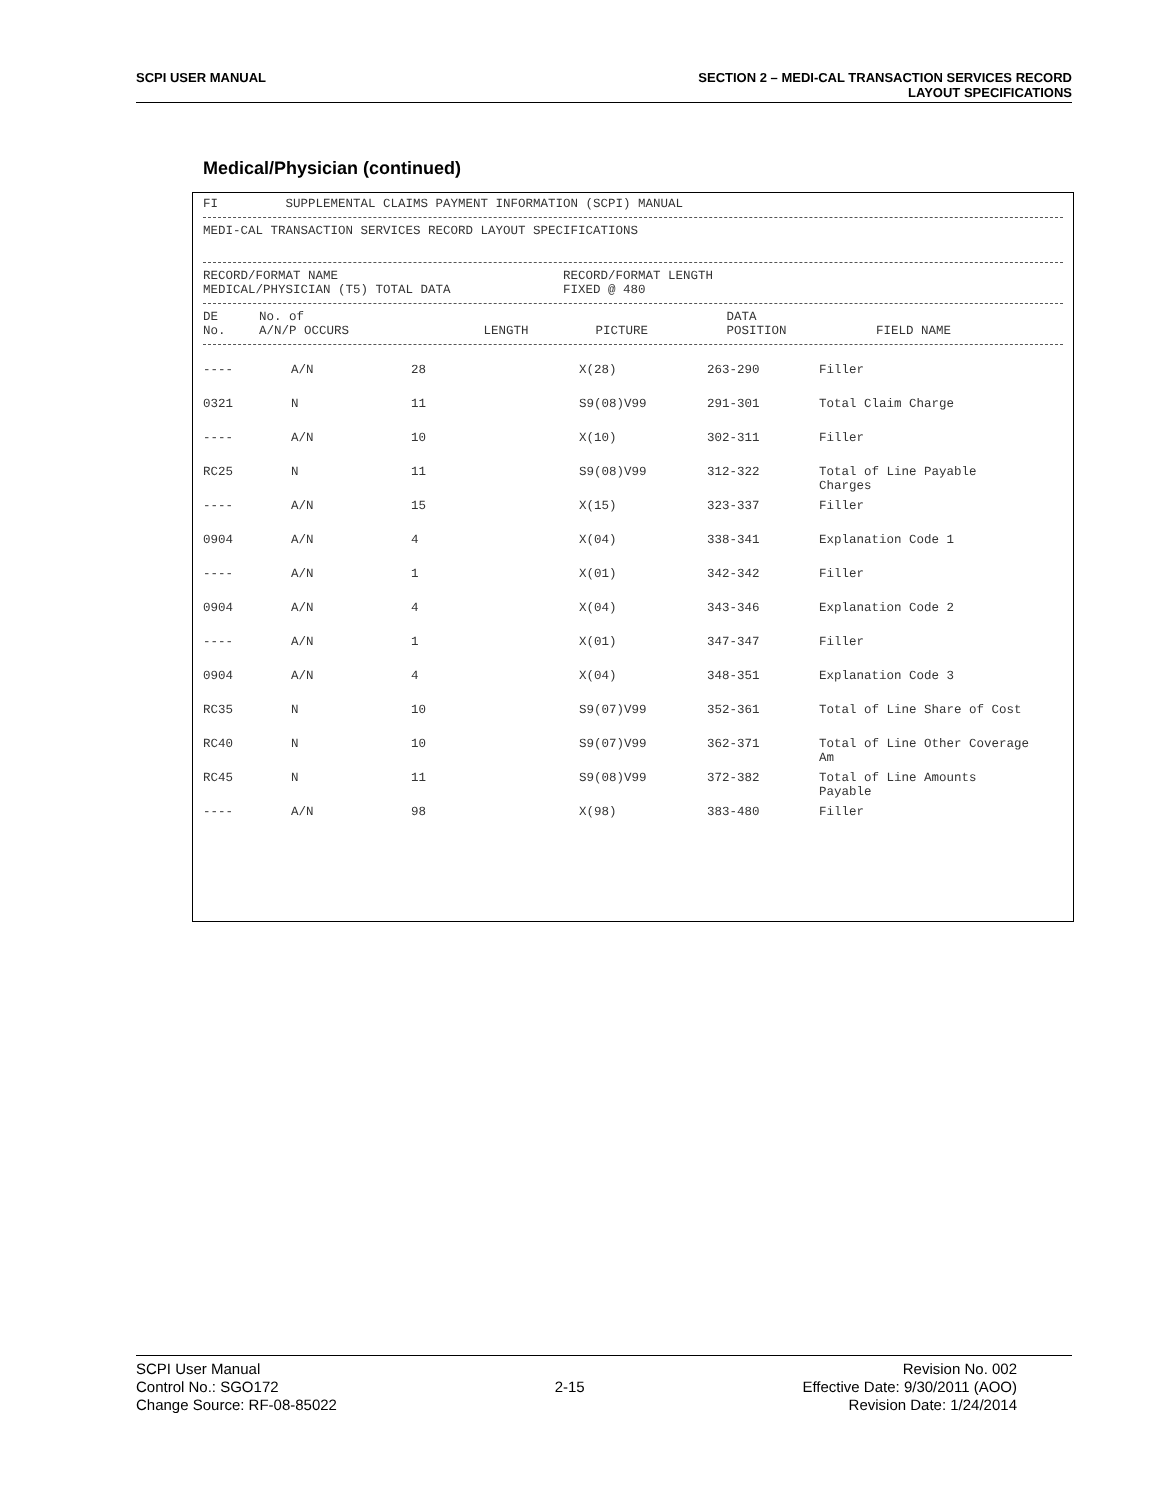SCPI USER MANUAL SECTION 2 – MEDI-CAL TRANSACTION SERVICES RECORD
LAYOUT SPECIFICATIONS
Medical/Physician (continued)
FI SUPPLEMENTAL CLAIMS PAYMENT INFORMATION (SCPI) MANUAL
MEDI-CAL TRANSACTION SERVICES RECORD LAYOUT SPECIFICATIONS
RECORD/FORMAT NAME RECORD/FORMAT LENGTH MEDICAL/PHYSICIAN (T5) TOTAL DATA FIXED @ 480
| DE No. | No. of A/N/P OCCURS | LENGTH | PICTURE | DATA POSITION | FIELD NAME |
| --- | --- | --- | --- | --- | --- |
| ---- | A/N | 28 | X(28) | 263-290 | Filler |
| 0321 | N | 11 | S9(08)V99 | 291-301 | Total Claim Charge |
| ---- | A/N | 10 | X(10) | 302-311 | Filler |
| RC25 | N | 11 | S9(08)V99 | 312-322 | Total of Line Payable Charges |
| ---- | A/N | 15 | X(15) | 323-337 | Filler |
| 0904 | A/N | 4 | X(04) | 338-341 | Explanation Code 1 |
| ---- | A/N | 1 | X(01) | 342-342 | Filler |
| 0904 | A/N | 4 | X(04) | 343-346 | Explanation Code 2 |
| ---- | A/N | 1 | X(01) | 347-347 | Filler |
| 0904 | A/N | 4 | X(04) | 348-351 | Explanation Code 3 |
| RC35 | N | 10 | S9(07)V99 | 352-361 | Total of Line Share of Cost |
| RC40 | N | 10 | S9(07)V99 | 362-371 | Total of Line Other Coverage Am |
| RC45 | N | 11 | S9(08)V99 | 372-382 | Total of Line Amounts Payable |
| ---- | A/N | 98 | X(98) | 383-480 | Filler |
SCPI User Manual
Control No.: SGO172
Change Source: RF-08-85022
2-15
Revision No. 002
Effective Date: 9/30/2011 (AOO)
Revision Date: 1/24/2014